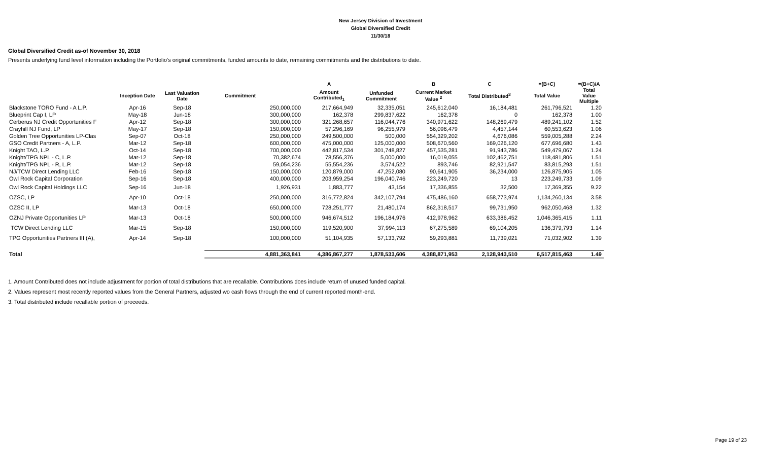New Jersey Division of Investment
Global Diversified Credit
11/30/18
Global Diversified Credit as-of November 30, 2018
Presents underlying fund level information including the Portfolio's original commitments, funded amounts to date, remaining commitments and the distributions to date.
| | | | | A | | B | C | =(B+C) | =(B+C)/A |
| --- | --- | --- | --- | --- | --- | --- | --- | --- | --- |
| | Inception Date | Last Valuation Date | Commitment | Amount Contributed<sub>1</sub> | Unfunded Commitment | Current Market Value <sup>2</sup> | Total Distributed<sup>3</sup> | Total Value | Total Value Multiple |
| Blackstone TORO Fund - A L.P. | Apr-16 | Sep-18 | 250,000,000 | 217,664,949 | 32,335,051 | 245,612,040 | 16,184,481 | 261,796,521 | 1.20 |
| Blueprint Cap I, LP | May-18 | Jun-18 | 300,000,000 | 162,378 | 299,837,622 | 162,378 | 0 | 162,378 | 1.00 |
| Cerberus NJ Credit Opportunities F | Apr-12 | Sep-18 | 300,000,000 | 321,268,657 | 116,044,776 | 340,971,622 | 148,269,479 | 489,241,102 | 1.52 |
| Crayhill NJ Fund, LP | May-17 | Sep-18 | 150,000,000 | 57,296,169 | 96,255,979 | 56,096,479 | 4,457,144 | 60,553,623 | 1.06 |
| Golden Tree Opportunities LP-Clas | Sep-07 | Oct-18 | 250,000,000 | 249,500,000 | 500,000 | 554,329,202 | 4,676,086 | 559,005,288 | 2.24 |
| GSO Credit Partners - A, L.P. | Mar-12 | Sep-18 | 600,000,000 | 475,000,000 | 125,000,000 | 508,670,560 | 169,026,120 | 677,696,680 | 1.43 |
| Knight TAO, L.P. | Oct-14 | Sep-18 | 700,000,000 | 442,817,534 | 301,748,827 | 457,535,281 | 91,943,786 | 549,479,067 | 1.24 |
| Knight/TPG NPL - C, L.P. | Mar-12 | Sep-18 | 70,382,674 | 78,556,376 | 5,000,000 | 16,019,055 | 102,462,751 | 118,481,806 | 1.51 |
| Knight/TPG NPL - R, L.P. | Mar-12 | Sep-18 | 59,054,236 | 55,554,236 | 3,574,522 | 893,746 | 82,921,547 | 83,815,293 | 1.51 |
| NJ/TCW Direct Lending LLC | Feb-16 | Sep-18 | 150,000,000 | 120,879,000 | 47,252,080 | 90,641,905 | 36,234,000 | 126,875,905 | 1.05 |
| Owl Rock Capital Corporation | Sep-16 | Sep-18 | 400,000,000 | 203,959,254 | 196,040,746 | 223,249,720 | 13 | 223,249,733 | 1.09 |
| Owl Rock Capital Holdings LLC | Sep-16 | Jun-18 | 1,926,931 | 1,883,777 | 43,154 | 17,336,855 | 32,500 | 17,369,355 | 9.22 |
| OZSC, LP | Apr-10 | Oct-18 | 250,000,000 | 316,772,824 | 342,107,794 | 475,486,160 | 658,773,974 | 1,134,260,134 | 3.58 |
| OZSC II, LP | Mar-13 | Oct-18 | 650,000,000 | 728,251,777 | 21,480,174 | 862,318,517 | 99,731,950 | 962,050,468 | 1.32 |
| OZNJ Private Opportunities LP | Mar-13 | Oct-18 | 500,000,000 | 946,674,512 | 196,184,976 | 412,978,962 | 633,386,452 | 1,046,365,415 | 1.11 |
| TCW Direct Lending LLC | Mar-15 | Sep-18 | 150,000,000 | 119,520,900 | 37,994,113 | 67,275,589 | 69,104,205 | 136,379,793 | 1.14 |
| TPG Opportunities Partners III (A), | Apr-14 | Sep-18 | 100,000,000 | 51,104,935 | 57,133,792 | 59,293,881 | 11,739,021 | 71,032,902 | 1.39 |
| Total | | | 4,881,363,841 | 4,386,867,277 | 1,878,533,606 | 4,388,871,953 | 2,128,943,510 | 6,517,815,463 | 1.49 |
1. Amount Contributed does not include adjustment for portion of total distributions that are recallable. Contributions does include return of unused funded capital.
2. Values represent most recently reported values from the General Partners, adjusted wo cash flows through the end of current reported month-end.
3. Total distributed include recallable portion of proceeds.
Page 19 of 23